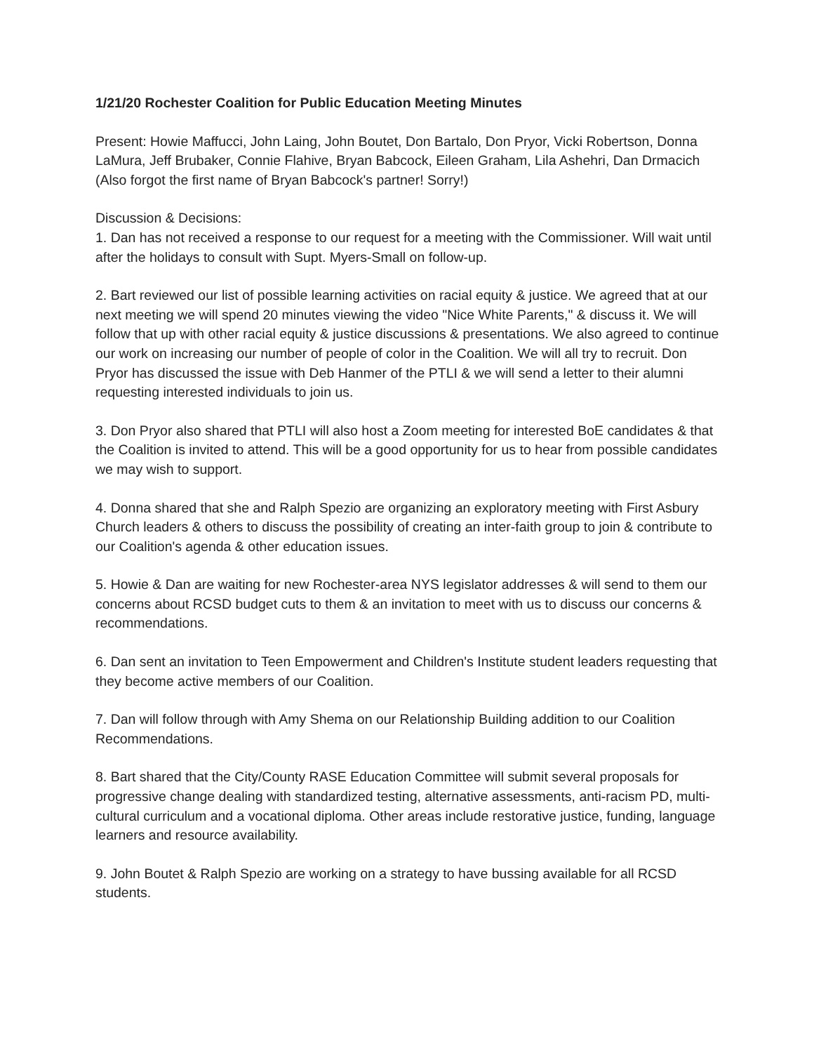1/21/20 Rochester Coalition for Public Education Meeting Minutes
Present: Howie Maffucci, John Laing, John Boutet, Don Bartalo, Don Pryor, Vicki Robertson, Donna LaMura, Jeff Brubaker, Connie Flahive, Bryan Babcock, Eileen Graham, Lila Ashehri, Dan Drmacich (Also forgot the first name of Bryan Babcock's partner! Sorry!)
Discussion & Decisions:
1. Dan has not received a response to our request for a meeting with the Commissioner. Will wait until after the holidays to consult with Supt. Myers-Small on follow-up.
2. Bart reviewed our list of possible learning activities on racial equity & justice. We agreed that at our next meeting we will spend 20 minutes viewing the video "Nice White Parents," & discuss it. We will follow that up with other racial equity & justice discussions & presentations. We also agreed to continue our work on increasing our number of people of color in the Coalition. We will all try to recruit. Don Pryor has discussed the issue with Deb Hanmer of the PTLI & we will send a letter to their alumni requesting interested individuals to join us.
3. Don Pryor also shared that PTLI will also host a Zoom meeting for interested BoE candidates & that the Coalition is invited to attend. This will be a good opportunity for us to hear from possible candidates we may wish to support.
4. Donna shared that she and Ralph Spezio are organizing an exploratory meeting with First Asbury Church leaders & others to discuss the possibility of creating an inter-faith group to join & contribute to our Coalition's agenda & other education issues.
5. Howie & Dan are waiting for new Rochester-area NYS legislator addresses & will send to them our concerns about RCSD budget cuts to them & an invitation to meet with us to discuss our concerns & recommendations.
6. Dan sent an invitation to Teen Empowerment and Children's Institute student leaders requesting that they become active members of our Coalition.
7. Dan will follow through with Amy Shema on our Relationship Building addition to our Coalition Recommendations.
8. Bart shared that the City/County RASE Education Committee will submit several proposals for progressive change dealing with standardized testing, alternative assessments, anti-racism PD, multi-cultural curriculum and a vocational diploma. Other areas include restorative justice, funding, language learners and resource availability.
9. John Boutet & Ralph Spezio are working on a strategy to have bussing available for all RCSD students.